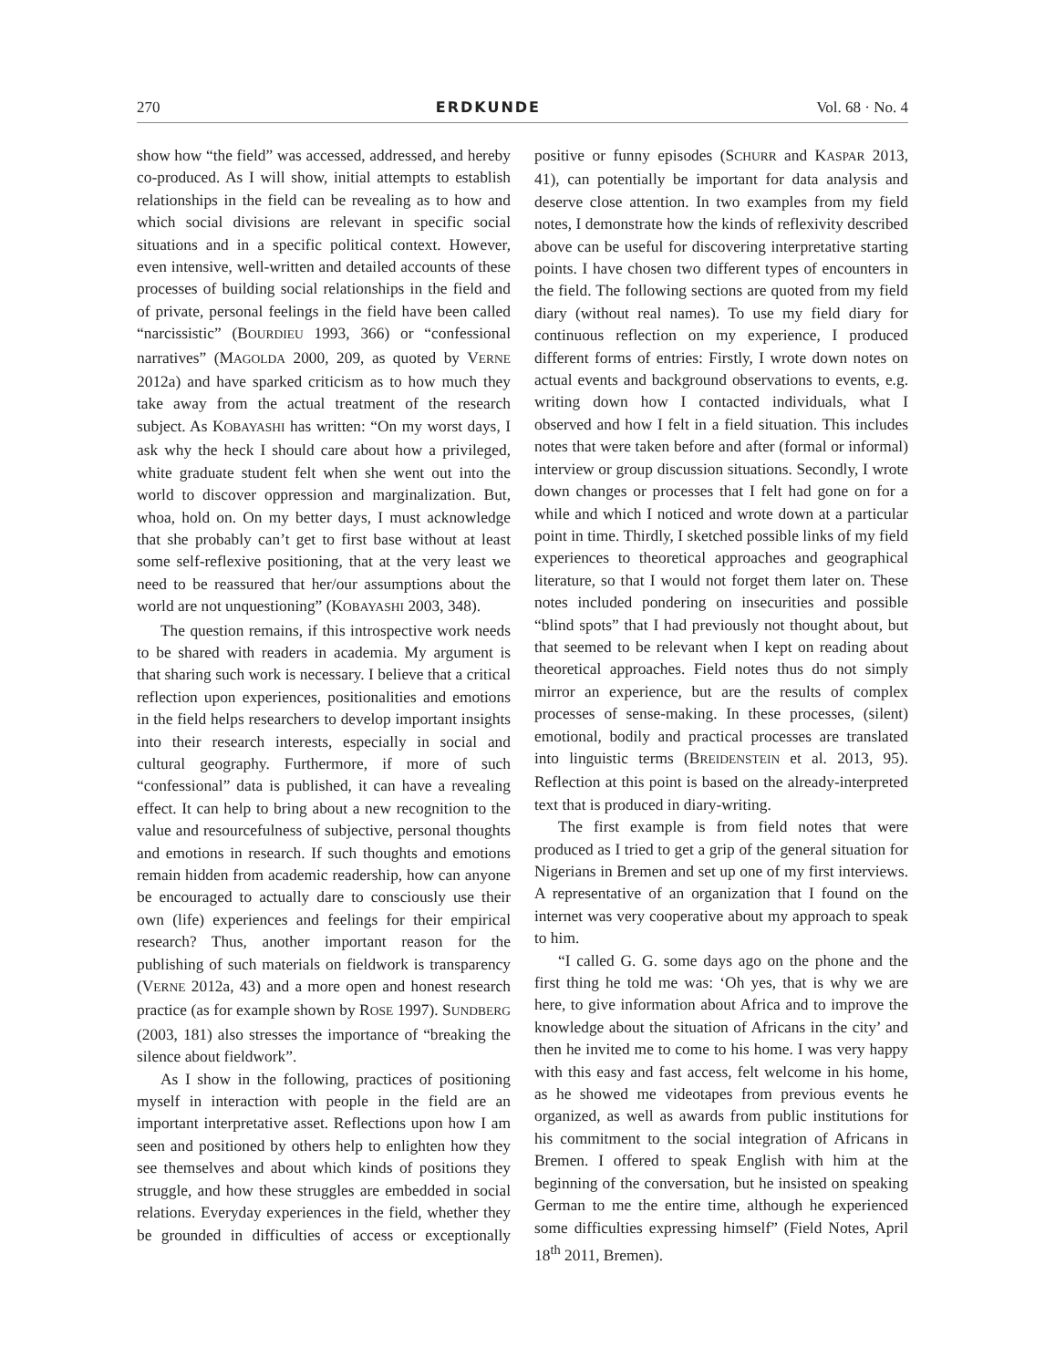270 ERDKUNDE Vol. 68 · No. 4
show how “the field” was accessed, addressed, and hereby co-produced. As I will show, initial attempts to establish relationships in the field can be revealing as to how and which social divisions are relevant in specific social situations and in a specific political context. However, even intensive, well-written and detailed accounts of these processes of building social relationships in the field and of private, personal feelings in the field have been called “narcissistic” (BOURDIEU 1993, 366) or “confessional narratives” (MAGOLDA 2000, 209, as quoted by VERNE 2012a) and have sparked criticism as to how much they take away from the actual treatment of the research subject. As KOBAYASHI has written: “On my worst days, I ask why the heck I should care about how a privileged, white graduate student felt when she went out into the world to discover oppression and marginalization. But, whoa, hold on. On my better days, I must acknowledge that she probably can’t get to first base without at least some self-reflexive positioning, that at the very least we need to be reassured that her/our assumptions about the world are not unquestioning” (KOBAYASHI 2003, 348).
The question remains, if this introspective work needs to be shared with readers in academia. My argument is that sharing such work is necessary. I believe that a critical reflection upon experiences, positionalities and emotions in the field helps researchers to develop important insights into their research interests, especially in social and cultural geography. Furthermore, if more of such “confessional” data is published, it can have a revealing effect. It can help to bring about a new recognition to the value and resourcefulness of subjective, personal thoughts and emotions in research. If such thoughts and emotions remain hidden from academic readership, how can anyone be encouraged to actually dare to consciously use their own (life) experiences and feelings for their empirical research? Thus, another important reason for the publishing of such materials on fieldwork is transparency (VERNE 2012a, 43) and a more open and honest research practice (as for example shown by ROSE 1997). SUNDBERG (2003, 181) also stresses the importance of “breaking the silence about fieldwork”.
As I show in the following, practices of positioning myself in interaction with people in the field are an important interpretative asset. Reflections upon how I am seen and positioned by others help to enlighten how they see themselves and about which kinds of positions they struggle, and how these struggles are embedded in social relations. Everyday experiences in the field, whether they be grounded in difficulties of access or exceptionally positive or funny episodes (SCHURR and KASPAR 2013, 41), can potentially be important for data analysis and deserve close attention. In two examples from my field notes, I demonstrate how the kinds of reflexivity described above can be useful for discovering interpretative starting points. I have chosen two different types of encounters in the field. The following sections are quoted from my field diary (without real names). To use my field diary for continuous reflection on my experience, I produced different forms of entries: Firstly, I wrote down notes on actual events and background observations to events, e.g. writing down how I contacted individuals, what I observed and how I felt in a field situation. This includes notes that were taken before and after (formal or informal) interview or group discussion situations. Secondly, I wrote down changes or processes that I felt had gone on for a while and which I noticed and wrote down at a particular point in time. Thirdly, I sketched possible links of my field experiences to theoretical approaches and geographical literature, so that I would not forget them later on. These notes included pondering on insecurities and possible “blind spots” that I had previously not thought about, but that seemed to be relevant when I kept on reading about theoretical approaches. Field notes thus do not simply mirror an experience, but are the results of complex processes of sense-making. In these processes, (silent) emotional, bodily and practical processes are translated into linguistic terms (BREIDENSTEIN et al. 2013, 95). Reflection at this point is based on the already-interpreted text that is produced in diary-writing.
The first example is from field notes that were produced as I tried to get a grip of the general situation for Nigerians in Bremen and set up one of my first interviews. A representative of an organization that I found on the internet was very cooperative about my approach to speak to him.
“I called G. G. some days ago on the phone and the first thing he told me was: ‘Oh yes, that is why we are here, to give information about Africa and to improve the knowledge about the situation of Africans in the city’ and then he invited me to come to his home. I was very happy with this easy and fast access, felt welcome in his home, as he showed me videotapes from previous events he organized, as well as awards from public institutions for his commitment to the social integration of Africans in Bremen. I offered to speak English with him at the beginning of the conversation, but he insisted on speaking German to me the entire time, although he experienced some difficulties expressing himself” (Field Notes, April 18<sup>th</sup> 2011, Bremen).